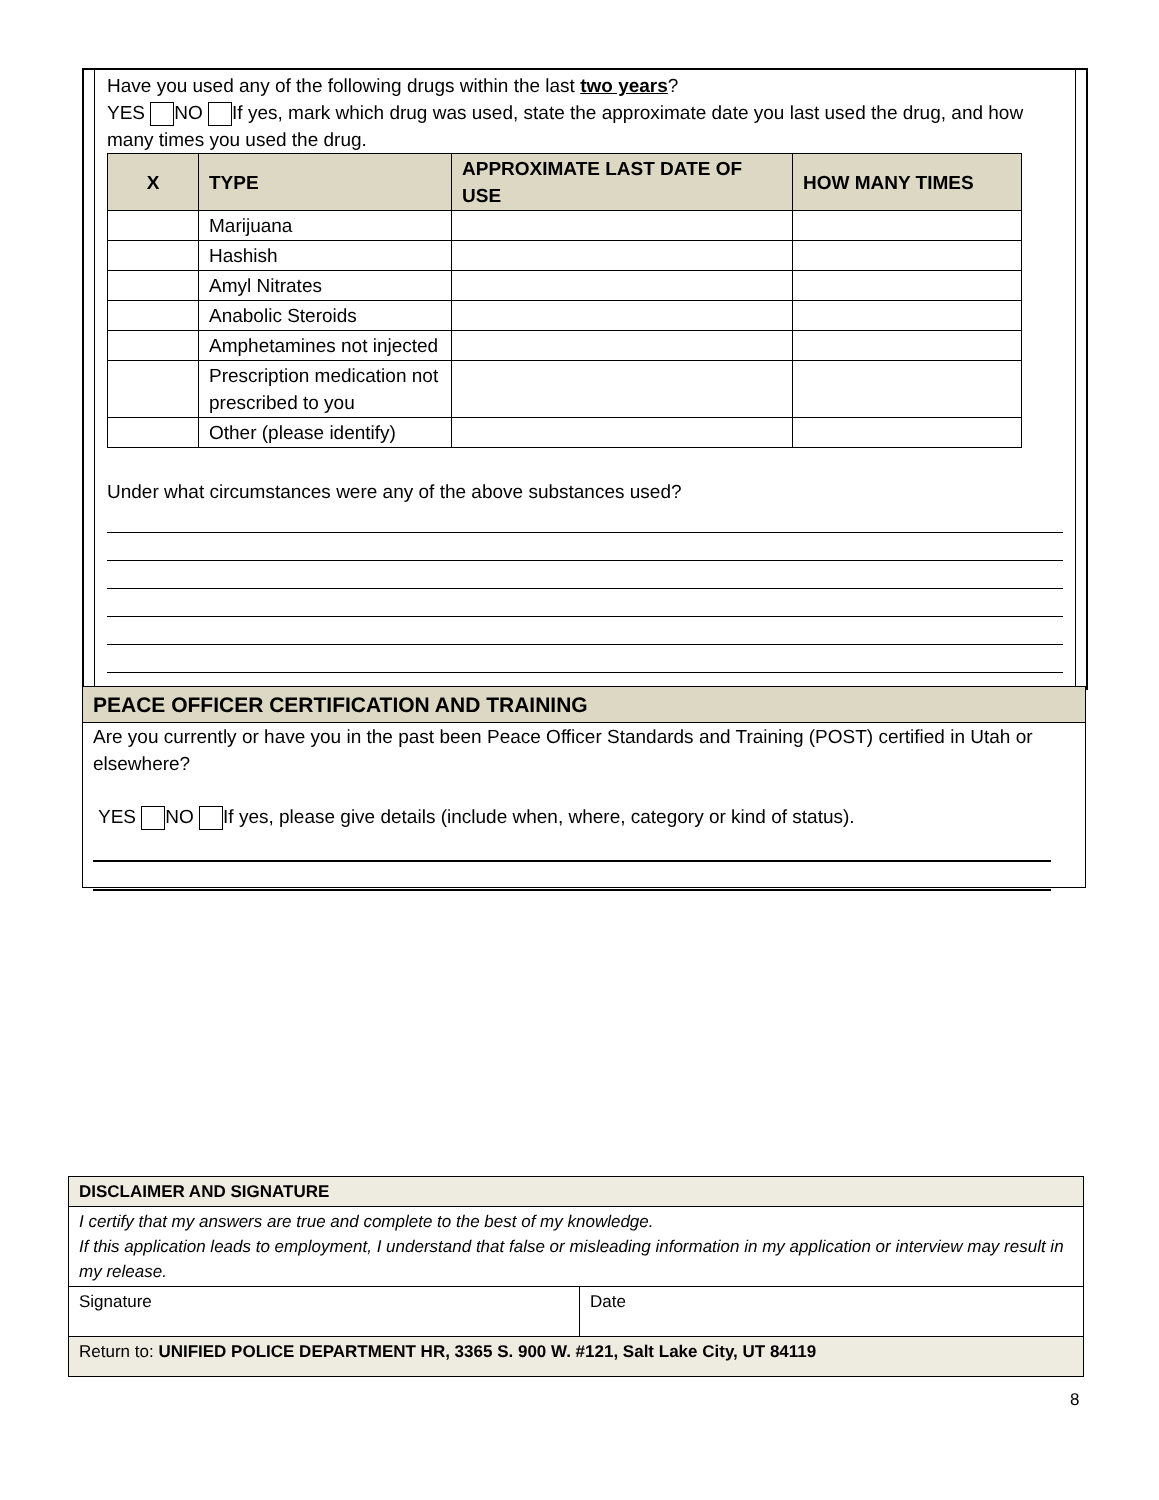Have you used any of the following drugs within the last two years?
YES NO If yes, mark which drug was used, state the approximate date you last used the drug, and how many times you used the drug.
| X | TYPE | APPROXIMATE LAST DATE OF USE | HOW MANY TIMES |
| --- | --- | --- | --- |
| | Marijuana | | |
| | Hashish | | |
| | Amyl Nitrates | | |
| | Anabolic Steroids | | |
| | Amphetamines not injected | | |
| | Prescription medication not prescribed to you | | |
| | Other (please identify) | | |
Under what circumstances were any of the above substances used?
PEACE OFFICER CERTIFICATION AND TRAINING
Are you currently or have you in the past been Peace Officer Standards and Training (POST) certified in Utah or elsewhere?
YES NO If yes, please give details (include when, where, category or kind of status).
| DISCLAIMER AND SIGNATURE | |
| I certify that my answers are true and complete to the best of my knowledge. If this application leads to employment, I understand that false or misleading information in my application or interview may result in my release. | |
| Signature | Date |
| Return to: UNIFIED POLICE DEPARTMENT HR, 3365 S. 900 W. #121, Salt Lake City, UT 84119 | |
8